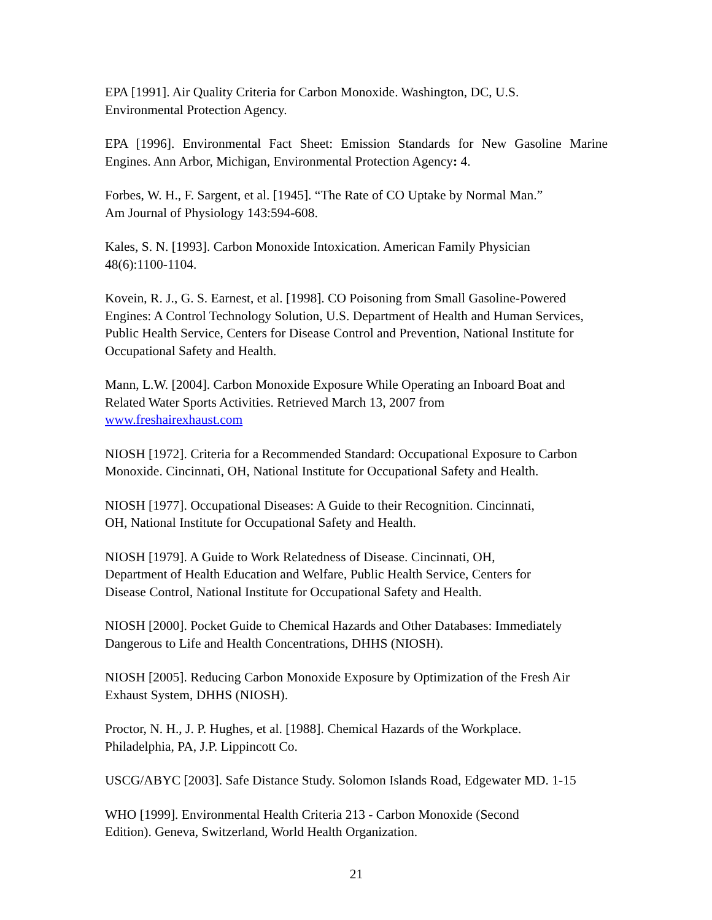EPA [1991]. Air Quality Criteria for Carbon Monoxide. Washington, DC, U.S.
Environmental Protection Agency.
EPA [1996]. Environmental Fact Sheet: Emission Standards for New Gasoline Marine Engines. Ann Arbor, Michigan, Environmental Protection Agency: 4.
Forbes, W. H., F. Sargent, et al. [1945]. “The Rate of CO Uptake by Normal Man.”
Am Journal of Physiology 143:594-608.
Kales, S. N. [1993]. Carbon Monoxide Intoxication. American Family Physician
48(6):1100-1104.
Kovein, R. J., G. S. Earnest, et al. [1998]. CO Poisoning from Small Gasoline-Powered Engines: A Control Technology Solution, U.S. Department of Health and Human Services, Public Health Service, Centers for Disease Control and Prevention, National Institute for Occupational Safety and Health.
Mann, L.W. [2004]. Carbon Monoxide Exposure While Operating an Inboard Boat and Related Water Sports Activities. Retrieved March 13, 2007 from
www.freshairexhaust.com
NIOSH [1972]. Criteria for a Recommended Standard: Occupational Exposure to Carbon Monoxide. Cincinnati, OH, National Institute for Occupational Safety and Health.
NIOSH [1977]. Occupational Diseases: A Guide to their Recognition. Cincinnati,
OH, National Institute for Occupational Safety and Health.
NIOSH [1979]. A Guide to Work Relatedness of Disease. Cincinnati, OH,
Department of Health Education and Welfare, Public Health Service, Centers for
Disease Control, National Institute for Occupational Safety and Health.
NIOSH [2000]. Pocket Guide to Chemical Hazards and Other Databases: Immediately Dangerous to Life and Health Concentrations, DHHS (NIOSH).
NIOSH [2005]. Reducing Carbon Monoxide Exposure by Optimization of the Fresh Air Exhaust System, DHHS (NIOSH).
Proctor, N. H., J. P. Hughes, et al. [1988]. Chemical Hazards of the Workplace.
Philadelphia, PA, J.P. Lippincott Co.
USCG/ABYC [2003]. Safe Distance Study. Solomon Islands Road, Edgewater MD. 1-15
WHO [1999]. Environmental Health Criteria 213 - Carbon Monoxide (Second
Edition). Geneva, Switzerland, World Health Organization.
21